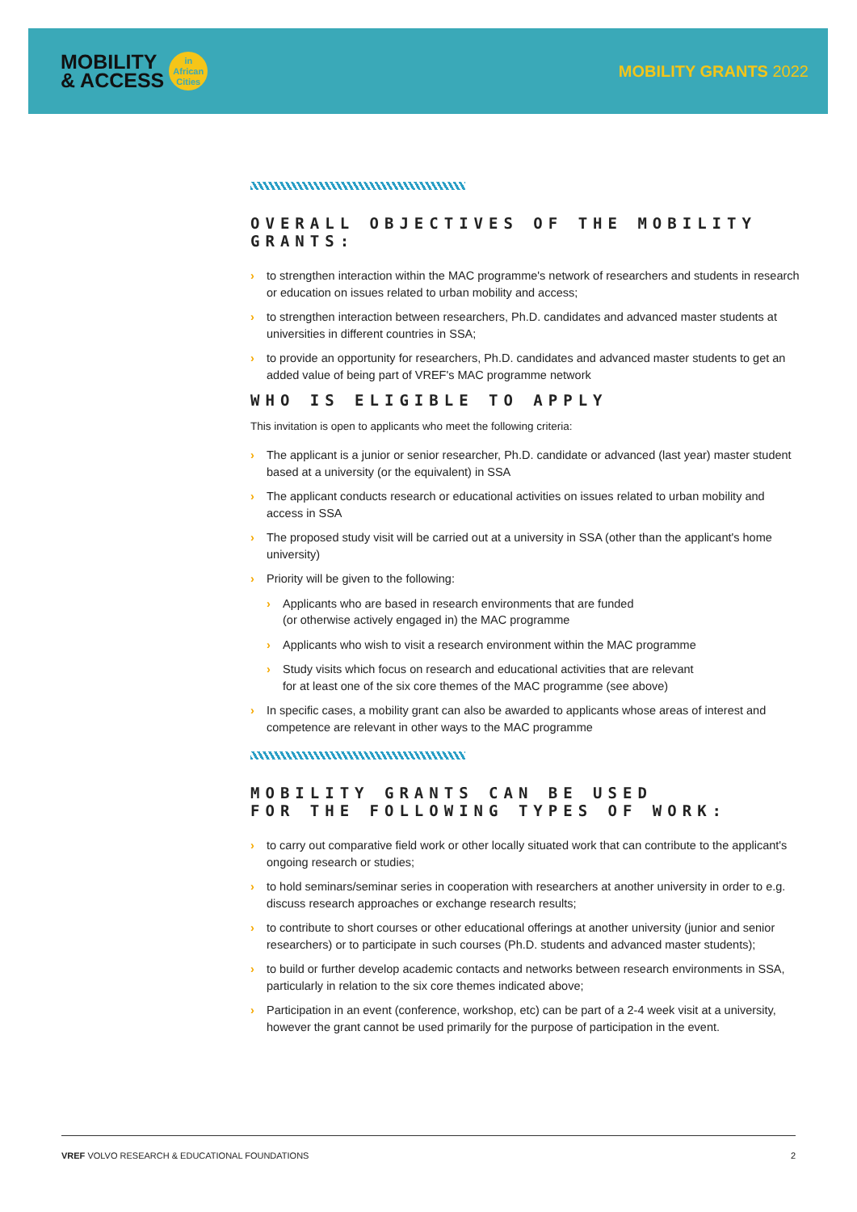MOBILITY
& ACCESS
in
African
Cities
MOBILITY GRANTS 2022
OVERALL OBJECTIVES OF THE MOBILITY GRANTS:
› to strengthen interaction within the MAC programme's network of researchers and students in research or education on issues related to urban mobility and access;
› to strengthen interaction between researchers, Ph.D. candidates and advanced master students at universities in different countries in SSA;
› to provide an opportunity for researchers, Ph.D. candidates and advanced master students to get an added value of being part of VREF's MAC programme network
WHO IS ELIGIBLE TO APPLY
This invitation is open to applicants who meet the following criteria:
› The applicant is a junior or senior researcher, Ph.D. candidate or advanced (last year) master student based at a university (or the equivalent) in SSA
› The applicant conducts research or educational activities on issues related to urban mobility and access in SSA
› The proposed study visit will be carried out at a university in SSA (other than the applicant's home university)
› Priority will be given to the following:
› Applicants who are based in research environments that are funded
(or otherwise actively engaged in) the MAC programme
› Applicants who wish to visit a research environment within the MAC programme
› Study visits which focus on research and educational activities that are relevant
for at least one of the six core themes of the MAC programme (see above)
› In specific cases, a mobility grant can also be awarded to applicants whose areas of interest and competence are relevant in other ways to the MAC programme
MOBILITY GRANTS CAN BE USED
FOR THE FOLLOWING TYPES OF WORK:
› to carry out comparative field work or other locally situated work that can contribute to the applicant's ongoing research or studies;
› to hold seminars/seminar series in cooperation with researchers at another university in order to e.g. discuss research approaches or exchange research results;
› to contribute to short courses or other educational offerings at another university (junior and senior researchers) or to participate in such courses (Ph.D. students and advanced master students);
› to build or further develop academic contacts and networks between research environments in SSA, particularly in relation to the six core themes indicated above;
› Participation in an event (conference, workshop, etc) can be part of a 2-4 week visit at a university, however the grant cannot be used primarily for the purpose of participation in the event.
VREF VOLVO RESEARCH & EDUCATIONAL FOUNDATIONS 2